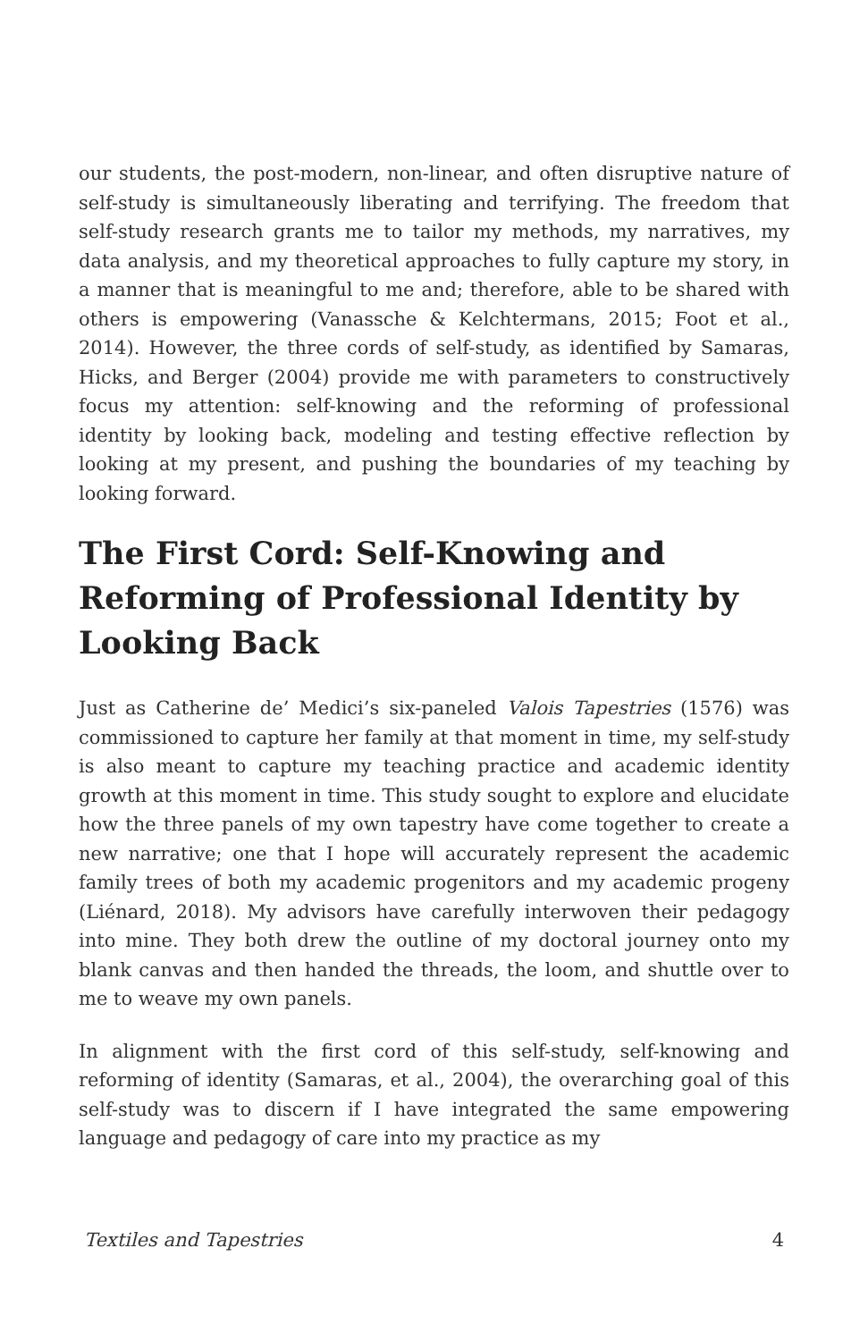our students, the post-modern, non-linear, and often disruptive nature of self-study is simultaneously liberating and terrifying. The freedom that self-study research grants me to tailor my methods, my narratives, my data analysis, and my theoretical approaches to fully capture my story, in a manner that is meaningful to me and; therefore, able to be shared with others is empowering (Vanassche & Kelchtermans, 2015; Foot et al., 2014). However, the three cords of self-study, as identified by Samaras, Hicks, and Berger (2004) provide me with parameters to constructively focus my attention: self-knowing and the reforming of professional identity by looking back, modeling and testing effective reflection by looking at my present, and pushing the boundaries of my teaching by looking forward.
The First Cord: Self-Knowing and Reforming of Professional Identity by Looking Back
Just as Catherine de’ Medici’s six-paneled Valois Tapestries (1576) was commissioned to capture her family at that moment in time, my self-study is also meant to capture my teaching practice and academic identity growth at this moment in time. This study sought to explore and elucidate how the three panels of my own tapestry have come together to create a new narrative; one that I hope will accurately represent the academic family trees of both my academic progenitors and my academic progeny (Liénard, 2018). My advisors have carefully interwoven their pedagogy into mine. They both drew the outline of my doctoral journey onto my blank canvas and then handed the threads, the loom, and shuttle over to me to weave my own panels.
In alignment with the first cord of this self-study, self-knowing and reforming of identity (Samaras, et al., 2004), the overarching goal of this self-study was to discern if I have integrated the same empowering language and pedagogy of care into my practice as my
Textiles and Tapestries 4